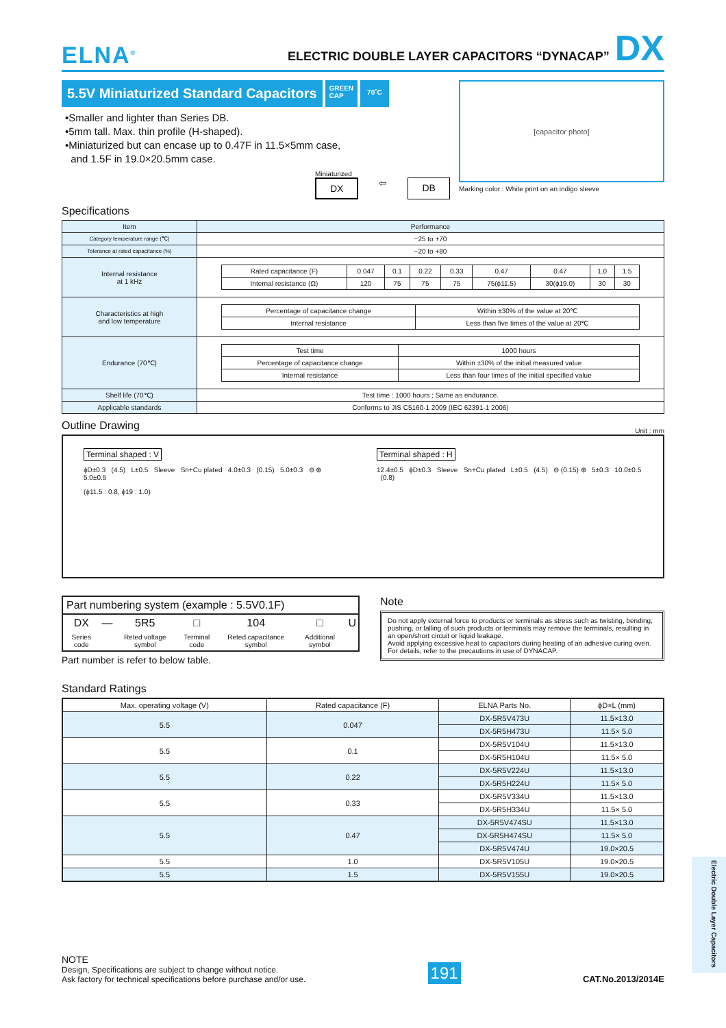ELNA<sup>®</sup>
ELECTRIC DOUBLE LAYER CAPACITORS “DYNACAP” DX
5.5V Miniaturized Standard Capacitors
GREEN
CAP
70˚C
•Smaller and lighter than Series DB.
•5mm tall. Max. thin profile (H-shaped).
•Miniaturized but can encase up to 0.47F in 11.5×5mm case,
and 1.5F in 19.0×20.5mm case.
Miniaturized
DX ⇦ DB
[capacitor photo]
Marking color : White print on an indigo sleeve
Specifications
| Item | Performance |
| --- | --- |
| Category temperature range (℃) | −25 to +70 |
| Tolerance at rated capacitance (%) | −20 to +80 |
| Internal resistance at 1 kHz | / Rated capacitance (F) / 0.047 / 0.1 / 0.22 / 0.33 / 0.47 / 0.47 / 1.0 / 1.5 / / Internal resistance (Ω) / 120 / 75 / 75 / 75 / 75(ϕ11.5) / 30(ϕ19.0) / 30 / 30 / |
| Characteristics at high and low temperature | / Percentage of capacitance change / Within ±30% of the value at 20℃ / / Internal resistance / Less than five times of the value at 20℃ / |
| Endurance (70℃) | / Test time / 1000 hours / / Percentage of capacitance change / Within ±30% of the initial measured value / / Internal resistance / Less than four times of the initial specified value / |
| Shelf life (70℃) | Test time : 1000 hours ; Same as endurance. |
| Applicable standards | Conforms to JIS C5160-1 2009 (IEC 62391-1 2006) |
Outline Drawing
Unit : mm
Terminal shaped : V
ϕD±0.3 (4.5) L±0.5 Sleeve Sn+Cu plated 4.0±0.3 (0.15) 5.0±0.3 ⊖ ⊕ 5.0±0.5
(ϕ11.5 : 0.8, ϕ19 : 1.0)
Terminal shaped : H
12.4±0.5 ϕD±0.3 Sleeve Sn+Cu plated L±0.5 (4.5) ⊖ (0.15) ⊕ 5±0.3 10.0±0.5 (0.8)
Part numbering system (example : 5.5V0.1F)
| DX | — | 5R5 | □ | 104 | □ | U |
| Series code | | Reted voltage symbol | Terminal code | Reted capacitance symbol | Additional symbol | |
Part number is refer to below table.
Note
Do not apply external force to products or terminals as stress such as twisting, bending, pushing, or falling of such products or terminals may remove the terminals, resulting in an open/short circuit or liquid leakage.
Avoid applying excessive heat to capacitors during heating of an adhesive curing oven. For details, refer to the precautions in use of DYNACAP.
Standard Ratings
| Max. operating voltage (V) | Rated capacitance (F) | ELNA Parts No. | ϕD×L (mm) |
| --- | --- | --- | --- |
| 5.5 | 0.047 | DX-5R5V473U | 11.5×13.0 |
| | | DX-5R5H473U | 11.5× 5.0 |
| 5.5 | 0.1 | DX-5R5V104U | 11.5×13.0 |
| | | DX-5R5H104U | 11.5× 5.0 |
| 5.5 | 0.22 | DX-5R5V224U | 11.5×13.0 |
| | | DX-5R5H224U | 11.5× 5.0 |
| 5.5 | 0.33 | DX-5R5V334U | 11.5×13.0 |
| | | DX-5R5H334U | 11.5× 5.0 |
| 5.5 | 0.47 | DX-5R5V474SU | 11.5×13.0 |
| | | DX-5R5H474SU | 11.5× 5.0 |
| | | DX-5R5V474U | 19.0×20.5 |
| 5.5 | 1.0 | DX-5R5V105U | 19.0×20.5 |
| 5.5 | 1.5 | DX-5R5V155U | 19.0×20.5 |
NOTE
Design, Specifications are subject to change without notice.
Ask factory for technical specifications before purchase and/or use.
191
CAT.No.2013/2014E
Electric Double Layer Capacitors